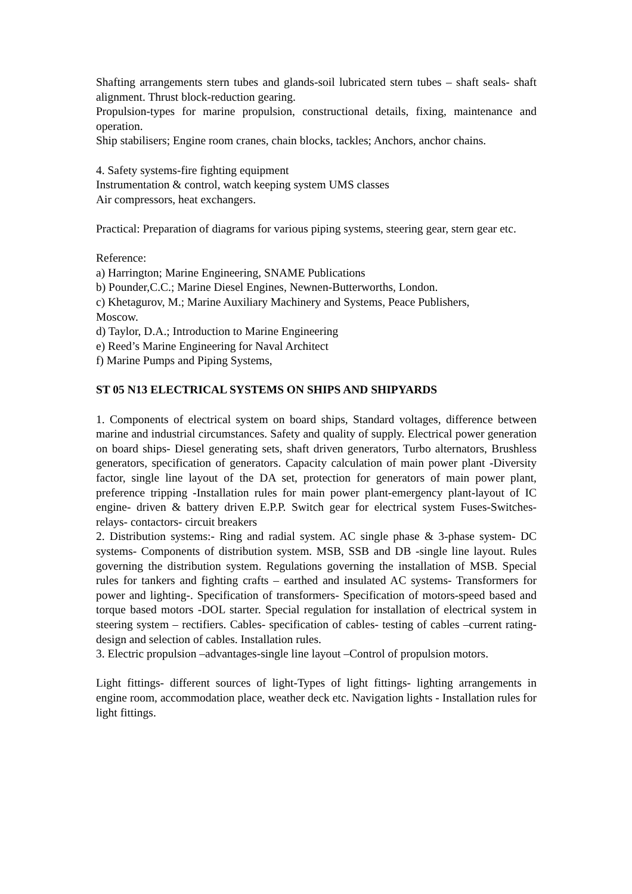Shafting arrangements stern tubes and glands-soil lubricated stern tubes – shaft seals- shaft alignment. Thrust block-reduction gearing.
Propulsion-types for marine propulsion, constructional details, fixing, maintenance and operation.
Ship stabilisers; Engine room cranes, chain blocks, tackles; Anchors, anchor chains.
4. Safety systems-fire fighting equipment
Instrumentation & control, watch keeping system UMS classes
Air compressors, heat exchangers.
Practical: Preparation of diagrams for various piping systems, steering gear, stern gear etc.
Reference:
a) Harrington; Marine Engineering, SNAME Publications
b) Pounder,C.C.; Marine Diesel Engines, Newnen-Butterworths, London.
c) Khetagurov, M.; Marine Auxiliary Machinery and Systems, Peace Publishers,
Moscow.
d) Taylor, D.A.; Introduction to Marine Engineering
e) Reed’s Marine Engineering for Naval Architect
f) Marine Pumps and Piping Systems,
ST 05 N13 ELECTRICAL SYSTEMS ON SHIPS AND SHIPYARDS
1. Components of electrical system on board ships, Standard voltages, difference between marine and industrial circumstances. Safety and quality of supply. Electrical power generation on board ships- Diesel generating sets, shaft driven generators, Turbo alternators, Brushless generators, specification of generators. Capacity calculation of main power plant -Diversity factor, single line layout of the DA set, protection for generators of main power plant, preference tripping -Installation rules for main power plant-emergency plant-layout of IC engine- driven & battery driven E.P.P. Switch gear for electrical system Fuses-Switches-relays- contactors- circuit breakers
2. Distribution systems:- Ring and radial system. AC single phase & 3-phase system- DC systems- Components of distribution system. MSB, SSB and DB -single line layout. Rules governing the distribution system. Regulations governing the installation of MSB. Special rules for tankers and fighting crafts – earthed and insulated AC systems- Transformers for power and lighting-. Specification of transformers- Specification of motors-speed based and torque based motors -DOL starter. Special regulation for installation of electrical system in steering system – rectifiers. Cables- specification of cables- testing of cables –current rating-design and selection of cables. Installation rules.
3. Electric propulsion –advantages-single line layout –Control of propulsion motors.
Light fittings- different sources of light-Types of light fittings- lighting arrangements in engine room, accommodation place, weather deck etc. Navigation lights - Installation rules for light fittings.